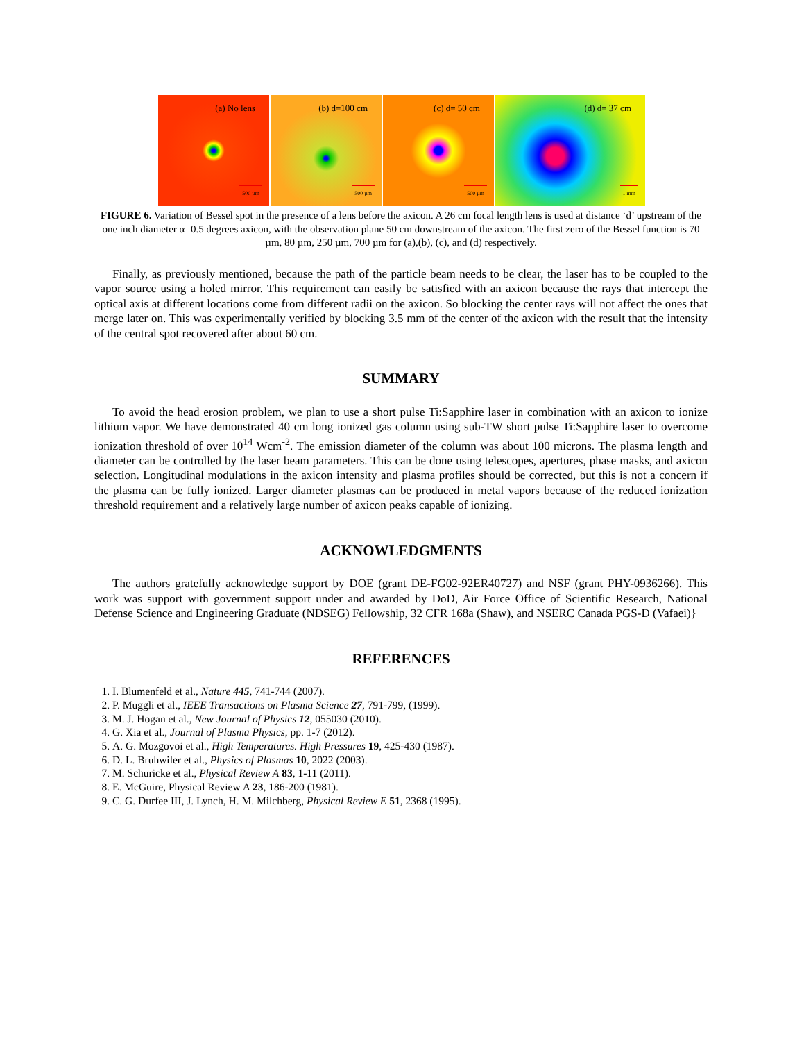(a) No lens
500 µm
(b) d=100 cm
500 µm
(c) d= 50 cm
500 µm
(d) d= 37 cm
1 mm
FIGURE 6. Variation of Bessel spot in the presence of a lens before the axicon. A 26 cm focal length lens is used at distance ‘d’ upstream of the one inch diameter α=0.5 degrees axicon, with the observation plane 50 cm downstream of the axicon. The first zero of the Bessel function is 70 µm, 80 µm, 250 µm, 700 µm for (a),(b), (c), and (d) respectively.
Finally, as previously mentioned, because the path of the particle beam needs to be clear, the laser has to be coupled to the vapor source using a holed mirror. This requirement can easily be satisfied with an axicon because the rays that intercept the optical axis at different locations come from different radii on the axicon. So blocking the center rays will not affect the ones that merge later on. This was experimentally verified by blocking 3.5 mm of the center of the axicon with the result that the intensity of the central spot recovered after about 60 cm.
SUMMARY
To avoid the head erosion problem, we plan to use a short pulse Ti:Sapphire laser in combination with an axicon to ionize lithium vapor. We have demonstrated 40 cm long ionized gas column using sub-TW short pulse Ti:Sapphire laser to overcome ionization threshold of over 10<sup>14</sup> Wcm<sup>-2</sup>. The emission diameter of the column was about 100 microns. The plasma length and diameter can be controlled by the laser beam parameters. This can be done using telescopes, apertures, phase masks, and axicon selection. Longitudinal modulations in the axicon intensity and plasma profiles should be corrected, but this is not a concern if the plasma can be fully ionized. Larger diameter plasmas can be produced in metal vapors because of the reduced ionization threshold requirement and a relatively large number of axicon peaks capable of ionizing.
ACKNOWLEDGMENTS
The authors gratefully acknowledge support by DOE (grant DE-FG02-92ER40727) and NSF (grant PHY-0936266). This work was support with government support under and awarded by DoD, Air Force Office of Scientific Research, National Defense Science and Engineering Graduate (NDSEG) Fellowship, 32 CFR 168a (Shaw), and NSERC Canada PGS-D (Vafaei)}
REFERENCES
1. I. Blumenfeld et al., Nature 445, 741-744 (2007).
2. P. Muggli et al., IEEE Transactions on Plasma Science 27, 791-799, (1999).
3. M. J. Hogan et al., New Journal of Physics 12, 055030 (2010).
4. G. Xia et al., Journal of Plasma Physics, pp. 1-7 (2012).
5. A. G. Mozgovoi et al., High Temperatures. High Pressures 19, 425-430 (1987).
6. D. L. Bruhwiler et al., Physics of Plasmas 10, 2022 (2003).
7. M. Schuricke et al., Physical Review A 83, 1-11 (2011).
8. E. McGuire, Physical Review A 23, 186-200 (1981).
9. C. G. Durfee III, J. Lynch, H. M. Milchberg, Physical Review E 51, 2368 (1995).